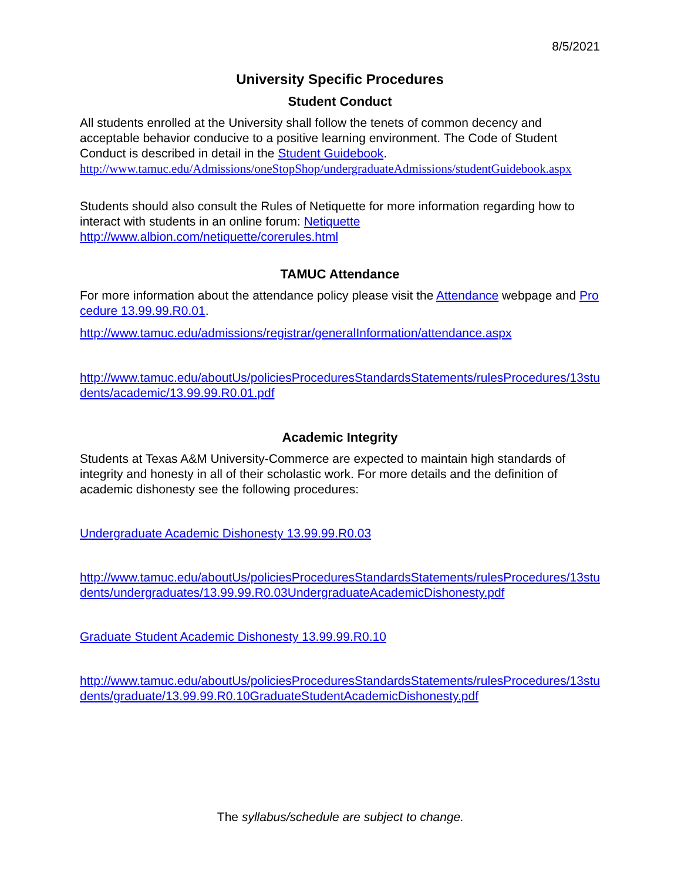8/5/2021
University Specific Procedures
Student Conduct
All students enrolled at the University shall follow the tenets of common decency and acceptable behavior conducive to a positive learning environment. The Code of Student Conduct is described in detail in the Student Guidebook.
http://www.tamuc.edu/Admissions/oneStopShop/undergraduateAdmissions/studentGuidebook.aspx
Students should also consult the Rules of Netiquette for more information regarding how to interact with students in an online forum: Netiquette
http://www.albion.com/netiquette/corerules.html
TAMUC Attendance
For more information about the attendance policy please visit the Attendance webpage and Procedure 13.99.99.R0.01.
http://www.tamuc.edu/admissions/registrar/generalInformation/attendance.aspx
http://www.tamuc.edu/aboutUs/policiesProceduresStandardsStatements/rulesProcedures/13students/academic/13.99.99.R0.01.pdf
Academic Integrity
Students at Texas A&M University-Commerce are expected to maintain high standards of integrity and honesty in all of their scholastic work. For more details and the definition of academic dishonesty see the following procedures:
Undergraduate Academic Dishonesty 13.99.99.R0.03
http://www.tamuc.edu/aboutUs/policiesProceduresStandardsStatements/rulesProcedures/13students/undergraduates/13.99.99.R0.03UndergraduateAcademicDishonesty.pdf
Graduate Student Academic Dishonesty 13.99.99.R0.10
http://www.tamuc.edu/aboutUs/policiesProceduresStandardsStatements/rulesProcedures/13students/graduate/13.99.99.R0.10GraduateStudentAcademicDishonesty.pdf
The syllabus/schedule are subject to change.